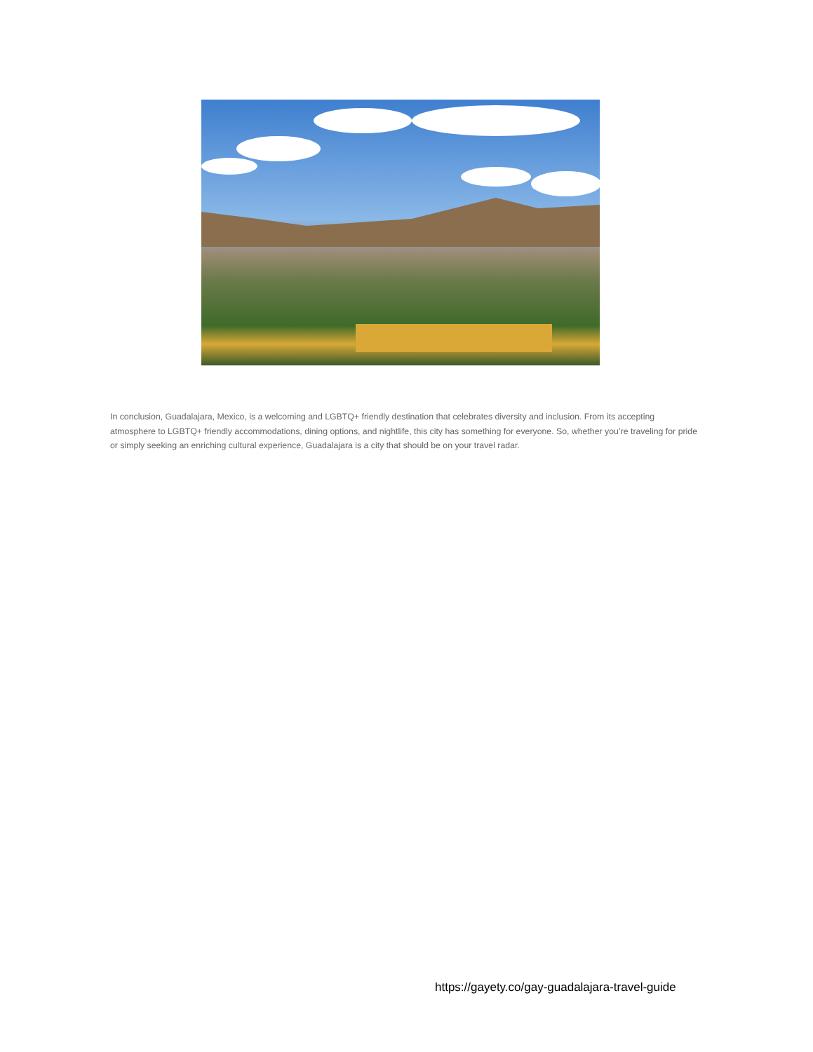In conclusion, Guadalajara, Mexico, is a welcoming and LGBTQ+ friendly destination that celebrates diversity and inclusion. From its accepting atmosphere to LGBTQ+ friendly accommodations, dining options, and nightlife, this city has something for everyone. So, whether you’re traveling for pride or simply seeking an enriching cultural experience, Guadalajara is a city that should be on your travel radar.
https://gayety.co/gay-guadalajara-travel-guide